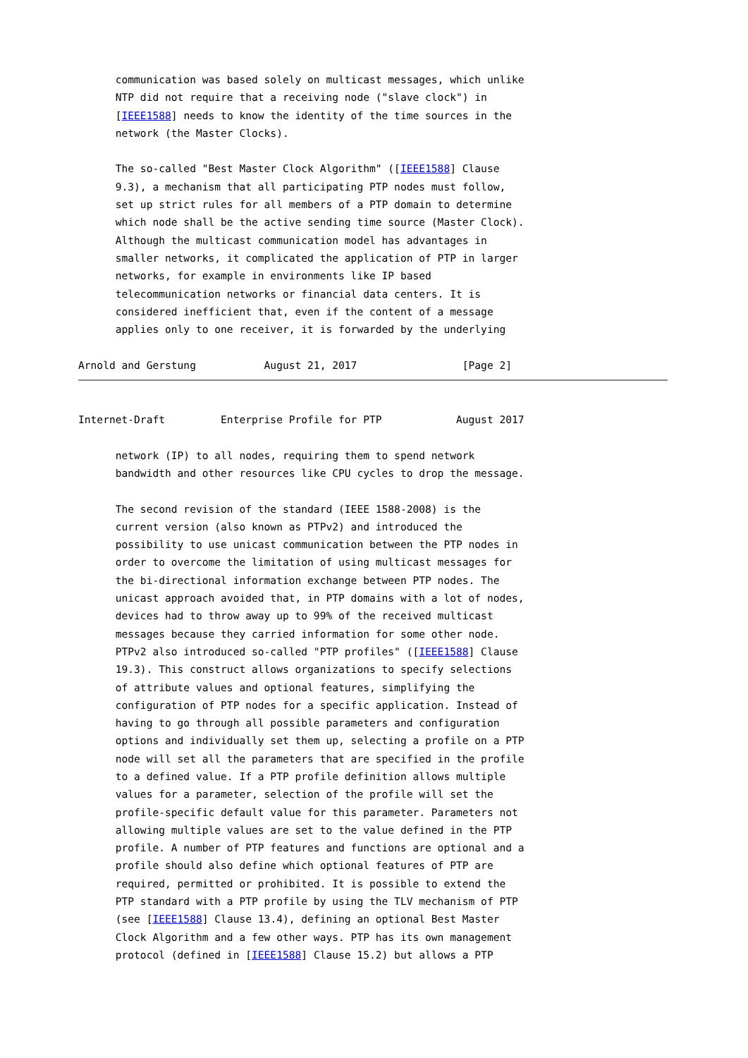communication was based solely on multicast messages, which unlike
      NTP did not require that a receiving node ("slave clock") in
      [IEEE1588] needs to know the identity of the time sources in the
      network (the Master Clocks).

      The so-called "Best Master Clock Algorithm" ([IEEE1588] Clause
      9.3), a mechanism that all participating PTP nodes must follow,
      set up strict rules for all members of a PTP domain to determine
      which node shall be the active sending time source (Master Clock).
      Although the multicast communication model has advantages in
      smaller networks, it complicated the application of PTP in larger
      networks, for example in environments like IP based
      telecommunication networks or financial data centers. It is
      considered inefficient that, even if the content of a message
      applies only to one receiver, it is forwarded by the underlying

Arnold and Gerstung           August 21, 2017                 [Page 2]
Internet-Draft         Enterprise Profile for PTP            August 2017

      network (IP) to all nodes, requiring them to spend network
      bandwidth and other resources like CPU cycles to drop the message.

      The second revision of the standard (IEEE 1588-2008) is the
      current version (also known as PTPv2) and introduced the
      possibility to use unicast communication between the PTP nodes in
      order to overcome the limitation of using multicast messages for
      the bi-directional information exchange between PTP nodes. The
      unicast approach avoided that, in PTP domains with a lot of nodes,
      devices had to throw away up to 99% of the received multicast
      messages because they carried information for some other node.
      PTPv2 also introduced so-called "PTP profiles" ([IEEE1588] Clause
      19.3). This construct allows organizations to specify selections
      of attribute values and optional features, simplifying the
      configuration of PTP nodes for a specific application. Instead of
      having to go through all possible parameters and configuration
      options and individually set them up, selecting a profile on a PTP
      node will set all the parameters that are specified in the profile
      to a defined value. If a PTP profile definition allows multiple
      values for a parameter, selection of the profile will set the
      profile-specific default value for this parameter. Parameters not
      allowing multiple values are set to the value defined in the PTP
      profile. A number of PTP features and functions are optional and a
      profile should also define which optional features of PTP are
      required, permitted or prohibited. It is possible to extend the
      PTP standard with a PTP profile by using the TLV mechanism of PTP
      (see [IEEE1588] Clause 13.4), defining an optional Best Master
      Clock Algorithm and a few other ways. PTP has its own management
      protocol (defined in [IEEE1588] Clause 15.2) but allows a PTP